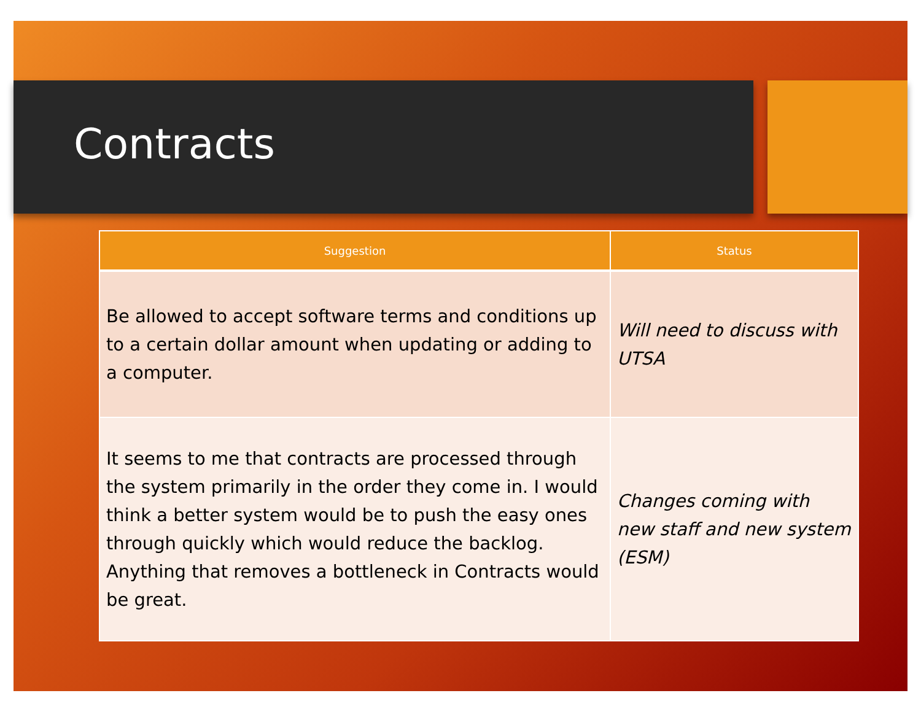Contracts
| Suggestion | Status |
| --- | --- |
| Be allowed to accept software terms and conditions up to a certain dollar amount when updating or adding to a computer. | Will need to discuss with UTSA |
| It seems to me that contracts are processed through the system primarily in the order they come in. I would think a better system would be to push the easy ones through quickly which would reduce the backlog. Anything that removes a bottleneck in Contracts would be great. | Changes coming with new staff and new system (ESM) |